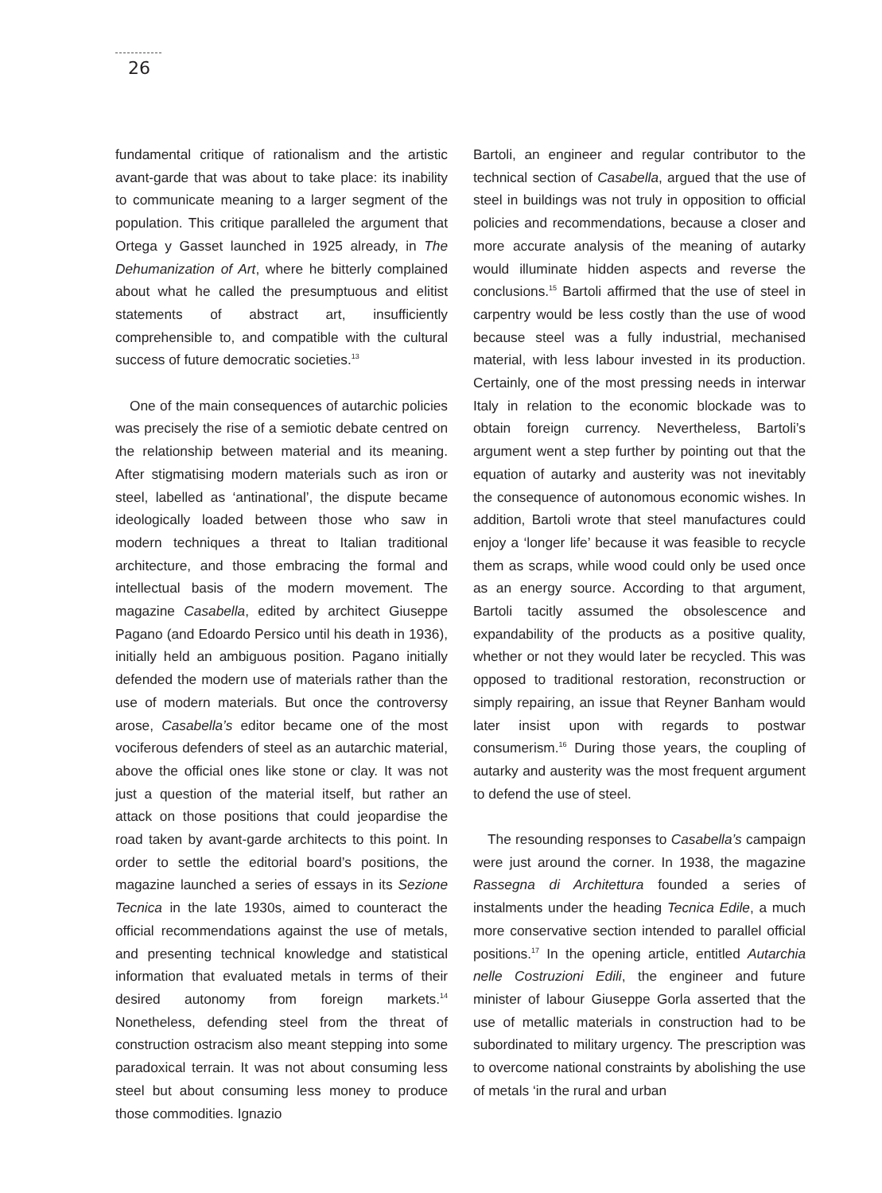26
fundamental critique of rationalism and the artistic avant-garde that was about to take place: its inability to communicate meaning to a larger segment of the population. This critique paralleled the argument that Ortega y Gasset launched in 1925 already, in The Dehumanization of Art, where he bitterly complained about what he called the presumptuous and elitist statements of abstract art, insufficiently comprehensible to, and compatible with the cultural success of future democratic societies.<sup>13</sup>
One of the main consequences of autarchic policies was precisely the rise of a semiotic debate centred on the relationship between material and its meaning. After stigmatising modern materials such as iron or steel, labelled as ‘antinational’, the dispute became ideologically loaded between those who saw in modern techniques a threat to Italian traditional architecture, and those embracing the formal and intellectual basis of the modern movement. The magazine Casabella, edited by architect Giuseppe Pagano (and Edoardo Persico until his death in 1936), initially held an ambiguous position. Pagano initially defended the modern use of materials rather than the use of modern materials. But once the controversy arose, Casabella’s editor became one of the most vociferous defenders of steel as an autarchic material, above the official ones like stone or clay. It was not just a question of the material itself, but rather an attack on those positions that could jeopardise the road taken by avant-garde architects to this point. In order to settle the editorial board’s positions, the magazine launched a series of essays in its Sezione Tecnica in the late 1930s, aimed to counteract the official recommendations against the use of metals, and presenting technical knowledge and statistical information that evaluated metals in terms of their desired autonomy from foreign markets.<sup>14</sup> Nonetheless, defending steel from the threat of construction ostracism also meant stepping into some paradoxical terrain. It was not about consuming less steel but about consuming less money to produce those commodities. Ignazio
Bartoli, an engineer and regular contributor to the technical section of Casabella, argued that the use of steel in buildings was not truly in opposition to official policies and recommendations, because a closer and more accurate analysis of the meaning of autarky would illuminate hidden aspects and reverse the conclusions.<sup>15</sup> Bartoli affirmed that the use of steel in carpentry would be less costly than the use of wood because steel was a fully industrial, mechanised material, with less labour invested in its production. Certainly, one of the most pressing needs in interwar Italy in relation to the economic blockade was to obtain foreign currency. Nevertheless, Bartoli’s argument went a step further by pointing out that the equation of autarky and austerity was not inevitably the consequence of autonomous economic wishes. In addition, Bartoli wrote that steel manufactures could enjoy a ‘longer life’ because it was feasible to recycle them as scraps, while wood could only be used once as an energy source. According to that argument, Bartoli tacitly assumed the obsolescence and expandability of the products as a positive quality, whether or not they would later be recycled. This was opposed to traditional restoration, reconstruction or simply repairing, an issue that Reyner Banham would later insist upon with regards to postwar consumerism.<sup>16</sup> During those years, the coupling of autarky and austerity was the most frequent argument to defend the use of steel.
The resounding responses to Casabella’s campaign were just around the corner. In 1938, the magazine Rassegna di Architettura founded a series of instalments under the heading Tecnica Edile, a much more conservative section intended to parallel official positions.<sup>17</sup> In the opening article, entitled Autarchia nelle Costruzioni Edili, the engineer and future minister of labour Giuseppe Gorla asserted that the use of metallic materials in construction had to be subordinated to military urgency. The prescription was to overcome national constraints by abolishing the use of metals ‘in the rural and urban